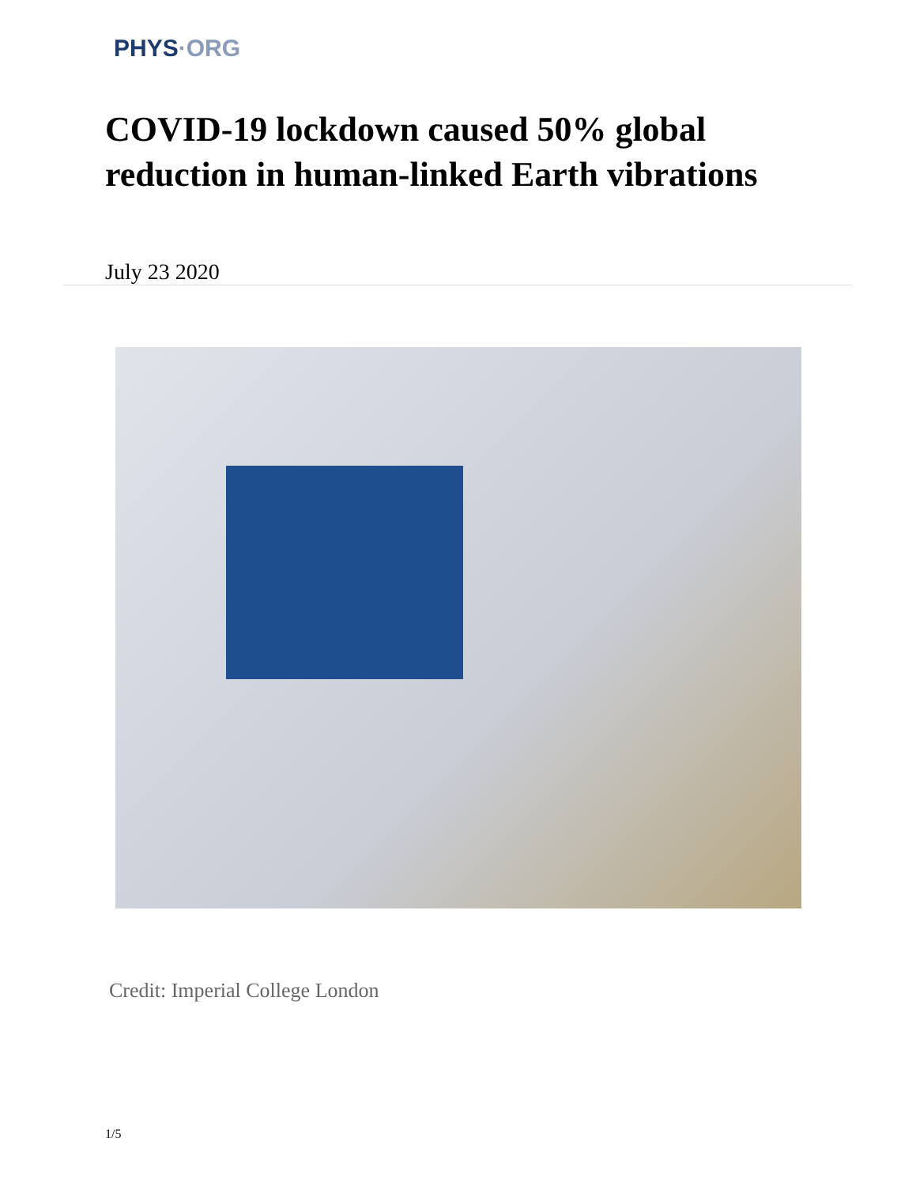PHYS·ORG
COVID-19 lockdown caused 50% global reduction in human-linked Earth vibrations
July 23 2020
Credit: Imperial College London
1/5